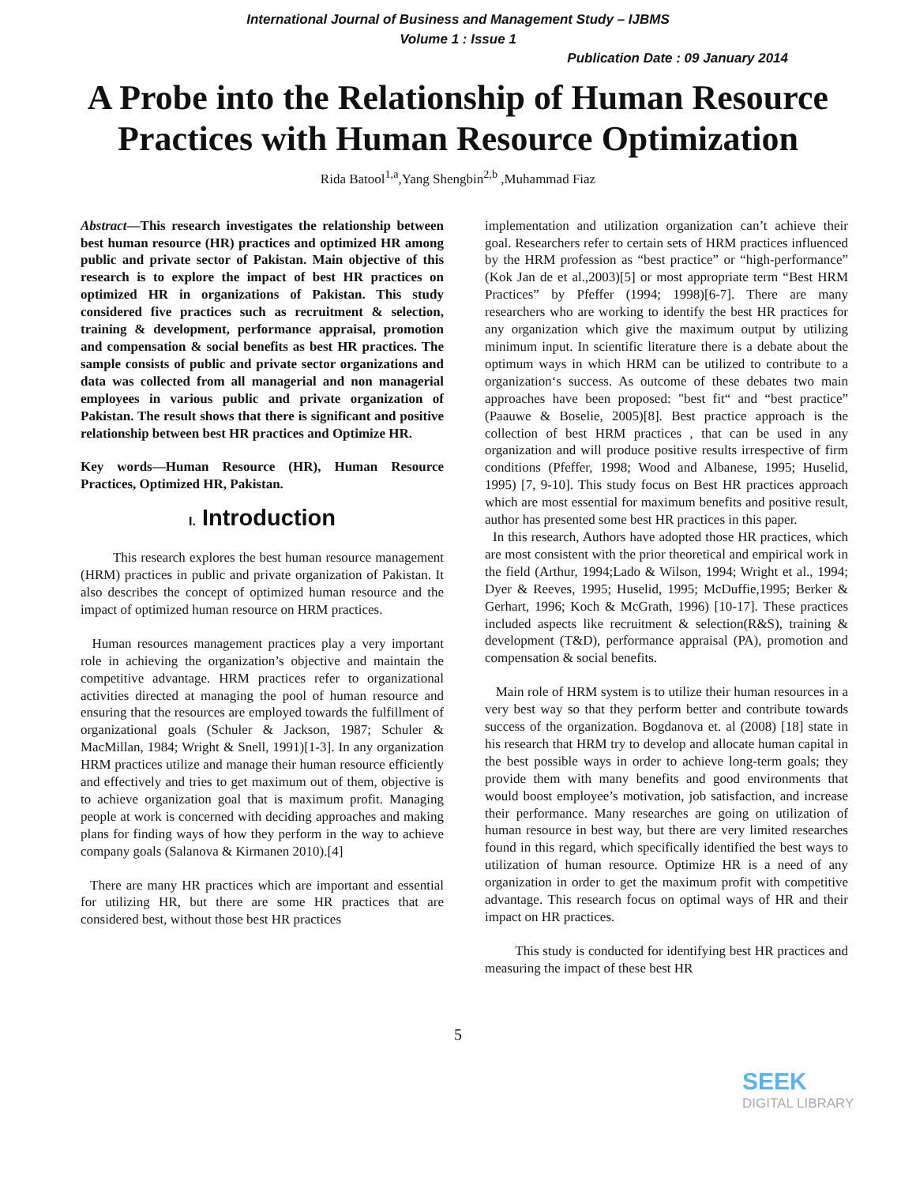International Journal of Business and Management Study – IJBMS
Volume 1 : Issue 1
Publication Date : 09 January 2014
A Probe into the Relationship of Human Resource Practices with Human Resource Optimization
Rida Batool<sup>1,a</sup>,Yang Shengbin<sup>2,b</sup> ,Muhammad Fiaz
Abstract—This research investigates the relationship between best human resource (HR) practices and optimized HR among public and private sector of Pakistan. Main objective of this research is to explore the impact of best HR practices on optimized HR in organizations of Pakistan. This study considered five practices such as recruitment & selection, training & development, performance appraisal, promotion and compensation & social benefits as best HR practices. The sample consists of public and private sector organizations and data was collected from all managerial and non managerial employees in various public and private organization of Pakistan. The result shows that there is significant and positive relationship between best HR practices and Optimize HR.
Key words—Human Resource (HR), Human Resource Practices, Optimized HR, Pakistan.
I. Introduction
This research explores the best human resource management (HRM) practices in public and private organization of Pakistan. It also describes the concept of optimized human resource and the impact of optimized human resource on HRM practices.
Human resources management practices play a very important role in achieving the organization’s objective and maintain the competitive advantage. HRM practices refer to organizational activities directed at managing the pool of human resource and ensuring that the resources are employed towards the fulfillment of organizational goals (Schuler & Jackson, 1987; Schuler & MacMillan, 1984; Wright & Snell, 1991)[1-3]. In any organization HRM practices utilize and manage their human resource efficiently and effectively and tries to get maximum out of them, objective is to achieve organization goal that is maximum profit. Managing people at work is concerned with deciding approaches and making plans for finding ways of how they perform in the way to achieve company goals (Salanova & Kirmanen 2010).[4]
There are many HR practices which are important and essential for utilizing HR, but there are some HR practices that are considered best, without those best HR practices
implementation and utilization organization can’t achieve their goal. Researchers refer to certain sets of HRM practices influenced by the HRM profession as “best practice” or “high-performance” (Kok Jan de et al.,2003)[5] or most appropriate term “Best HRM Practices” by Pfeffer (1994; 1998)[6-7]. There are many researchers who are working to identify the best HR practices for any organization which give the maximum output by utilizing minimum input. In scientific literature there is a debate about the optimum ways in which HRM can be utilized to contribute to a organization‘s success. As outcome of these debates two main approaches have been proposed: "best fit“ and “best practice” (Paauwe & Boselie, 2005)[8]. Best practice approach is the collection of best HRM practices , that can be used in any organization and will produce positive results irrespective of firm conditions (Pfeffer, 1998; Wood and Albanese, 1995; Huselid, 1995) [7, 9-10]. This study focus on Best HR practices approach which are most essential for maximum benefits and positive result, author has presented some best HR practices in this paper.
In this research, Authors have adopted those HR practices, which are most consistent with the prior theoretical and empirical work in the field (Arthur, 1994;Lado & Wilson, 1994; Wright et al., 1994; Dyer & Reeves, 1995; Huselid, 1995; McDuffie,1995; Berker & Gerhart, 1996; Koch & McGrath, 1996) [10-17]. These practices included aspects like recruitment & selection(R&S), training & development (T&D), performance appraisal (PA), promotion and compensation & social benefits.
Main role of HRM system is to utilize their human resources in a very best way so that they perform better and contribute towards success of the organization. Bogdanova et. al (2008) [18] state in his research that HRM try to develop and allocate human capital in the best possible ways in order to achieve long-term goals; they provide them with many benefits and good environments that would boost employee’s motivation, job satisfaction, and increase their performance. Many researches are going on utilization of human resource in best way, but there are very limited researches found in this regard, which specifically identified the best ways to utilization of human resource. Optimize HR is a need of any organization in order to get the maximum profit with competitive advantage. This research focus on optimal ways of HR and their impact on HR practices.
This study is conducted for identifying best HR practices and measuring the impact of these best HR
5
SEEK
DIGITAL LIBRARY